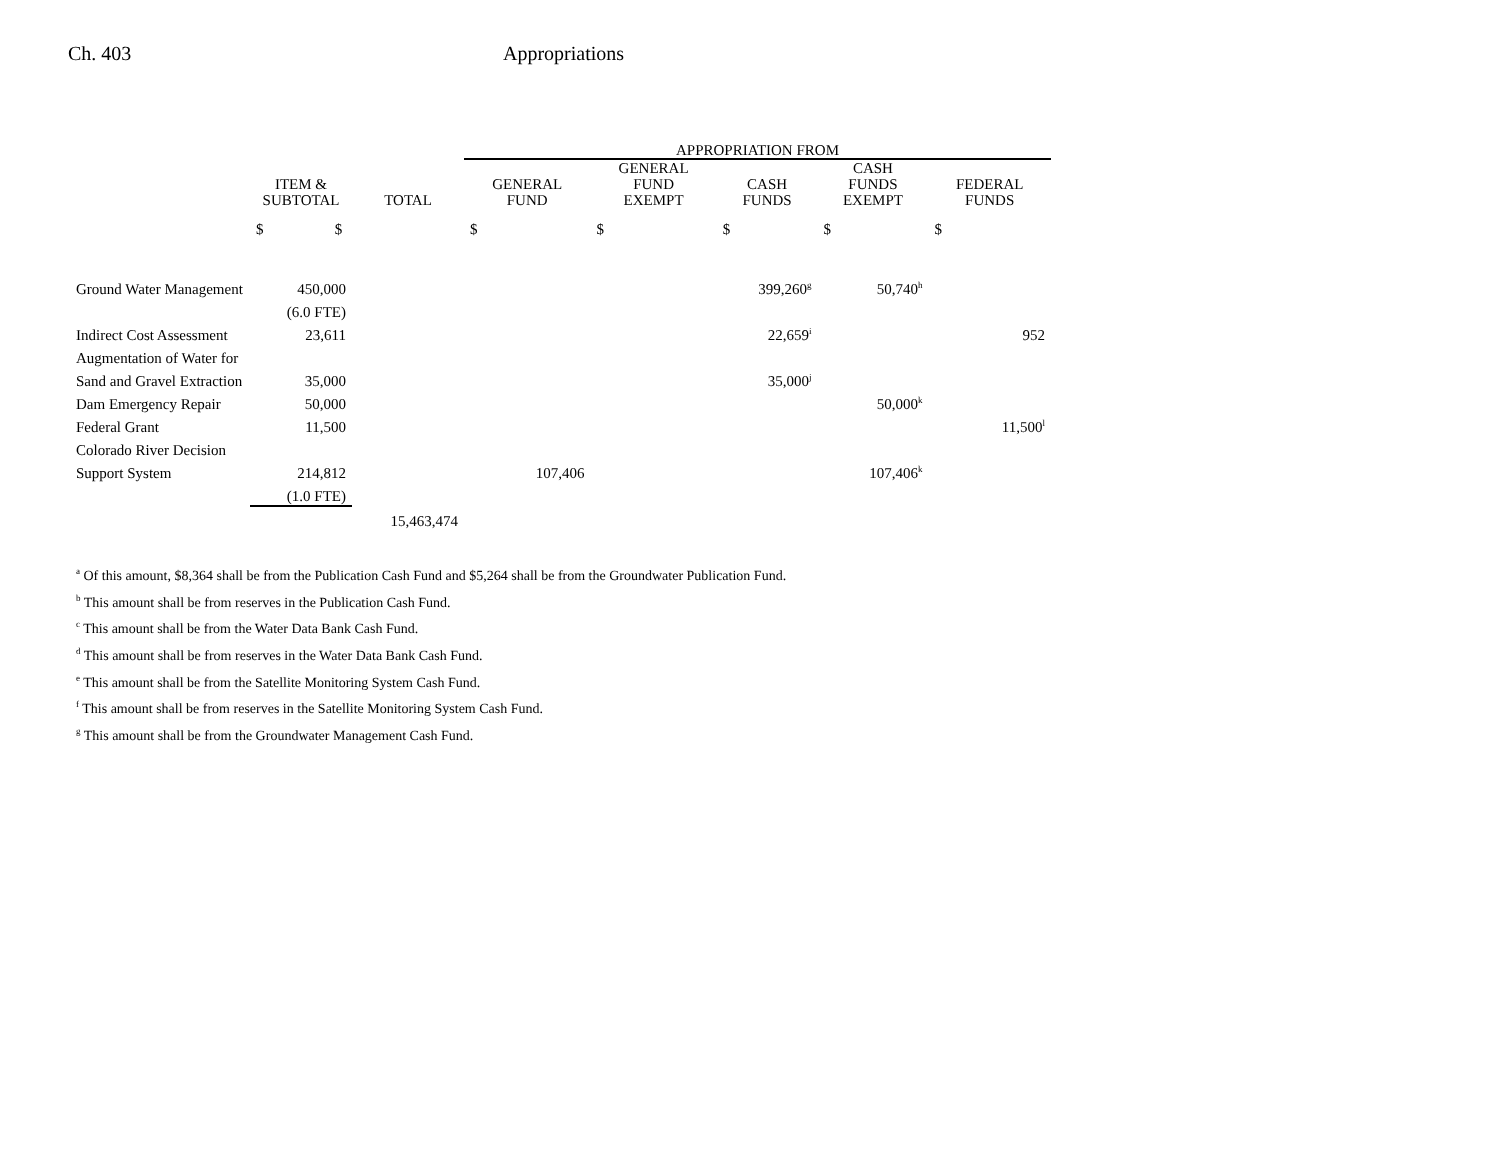Ch. 403 Appropriations
| | | | APPROPRIATION FROM | | | | |
| --- | --- | --- | --- | --- | --- | --- | --- |
| | ITEM & SUBTOTAL | TOTAL | GENERAL FUND | GENERAL FUND EXEMPT | CASH FUNDS | CASH FUNDS EXEMPT | FEDERAL FUNDS |
| | $ $ | | $ | $ | $ | $ | $ |
| Ground Water Management | 450,000 | | | | 399,260<sup>g</sup> | 50,740<sup>h</sup> | |
| | (6.0 FTE) | | | | | | |
| Indirect Cost Assessment | 23,611 | | | | 22,659<sup>i</sup> | | 952 |
| Augmentation of Water for | | | | | | | |
| Sand and Gravel Extraction | 35,000 | | | | 35,000<sup>j</sup> | | |
| Dam Emergency Repair | 50,000 | | | | | 50,000<sup>k</sup> | |
| Federal Grant | 11,500 | | | | | | 11,500<sup>l</sup> |
| Colorado River Decision | | | | | | | |
| Support System | 214,812 | | 107,406 | | | 107,406<sup>k</sup> | |
| | (1.0 FTE) | | | | | | |
| | | 15,463,474 | | | | | |
<sup>a</sup> Of this amount, $8,364 shall be from the Publication Cash Fund and $5,264 shall be from the Groundwater Publication Fund.
<sup>b</sup> This amount shall be from reserves in the Publication Cash Fund.
<sup>c</sup> This amount shall be from the Water Data Bank Cash Fund.
<sup>d</sup> This amount shall be from reserves in the Water Data Bank Cash Fund.
<sup>e</sup> This amount shall be from the Satellite Monitoring System Cash Fund.
<sup>f</sup> This amount shall be from reserves in the Satellite Monitoring System Cash Fund.
<sup>g</sup> This amount shall be from the Groundwater Management Cash Fund.